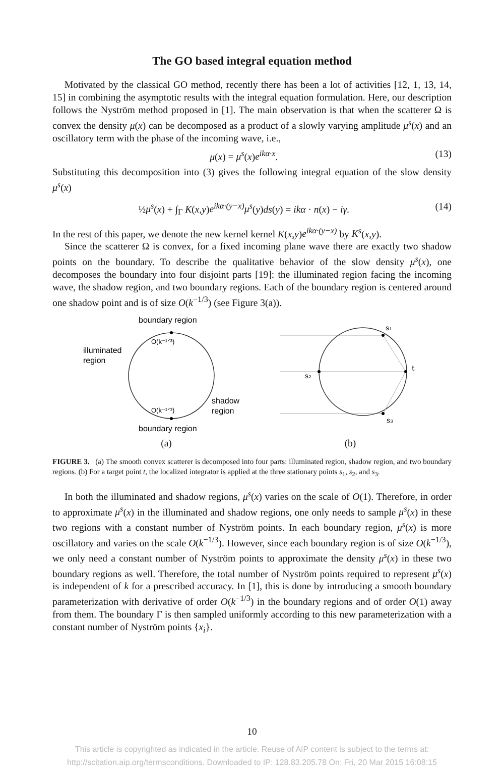The GO based integral equation method
Motivated by the classical GO method, recently there has been a lot of activities [12, 1, 13, 14, 15] in combining the asymptotic results with the integral equation formulation. Here, our description follows the Nyström method proposed in [1]. The main observation is that when the scatterer Ω is convex the density μ(x) can be decomposed as a product of a slowly varying amplitude μ<sup>s</sup>(x) and an oscillatory term with the phase of the incoming wave, i.e.,
μ(x) = μ<sup>s</sup>(x)e<sup>ikα·x</sup>. (13)
Substituting this decomposition into (3) gives the following integral equation of the slow density μ<sup>s</sup>(x)
½μ<sup>s</sup>(x) + ∫<sub>Γ</sub> K(x,y)e<sup>ikα·(y−x)</sup>μ<sup>s</sup>(y)ds(y) = ikα · n(x) − iγ. (14)
In the rest of this paper, we denote the new kernel kernel K(x,y)e<sup>ikα·(y−x)</sup> by K<sup>s</sup>(x,y).
Since the scatterer Ω is convex, for a fixed incoming plane wave there are exactly two shadow points on the boundary. To describe the qualitative behavior of the slow density μ<sup>s</sup>(x), one decomposes the boundary into four disjoint parts [19]: the illuminated region facing the incoming wave, the shadow region, and two boundary regions. Each of the boundary region is centered around one shadow point and is of size O(k<sup>−1/3</sup>) (see Figure 3(a)).
boundary region
O(k⁻¹ᐟ³)
O(k⁻¹ᐟ³)
illuminated
region
shadow
region
boundary region
(a)
s₁
s₂
t
s₃
(b)
FIGURE 3. (a) The smooth convex scatterer is decomposed into four parts: illuminated region, shadow region, and two boundary regions. (b) For a target point t, the localized integrator is applied at the three stationary points s<sub>1</sub>, s<sub>2</sub>, and s<sub>3</sub>.
In both the illuminated and shadow regions, μ<sup>s</sup>(x) varies on the scale of O(1). Therefore, in order to approximate μ<sup>s</sup>(x) in the illuminated and shadow regions, one only needs to sample μ<sup>s</sup>(x) in these two regions with a constant number of Nyström points. In each boundary region, μ<sup>s</sup>(x) is more oscillatory and varies on the scale O(k<sup>−1/3</sup>). However, since each boundary region is of size O(k<sup>−1/3</sup>), we only need a constant number of Nyström points to approximate the density μ<sup>s</sup>(x) in these two boundary regions as well. Therefore, the total number of Nyström points required to represent μ<sup>s</sup>(x) is independent of k for a prescribed accuracy. In [1], this is done by introducing a smooth boundary parameterization with derivative of order O(k<sup>−1/3</sup>) in the boundary regions and of order O(1) away from them. The boundary Γ is then sampled uniformly according to this new parameterization with a constant number of Nyström points {x<sub>i</sub>}.
10
This article is copyrighted as indicated in the article. Reuse of AIP content is subject to the terms at:
http://scitation.aip.org/termsconditions. Downloaded to IP: 128.83.205.78 On: Fri, 20 Mar 2015 16:08:15